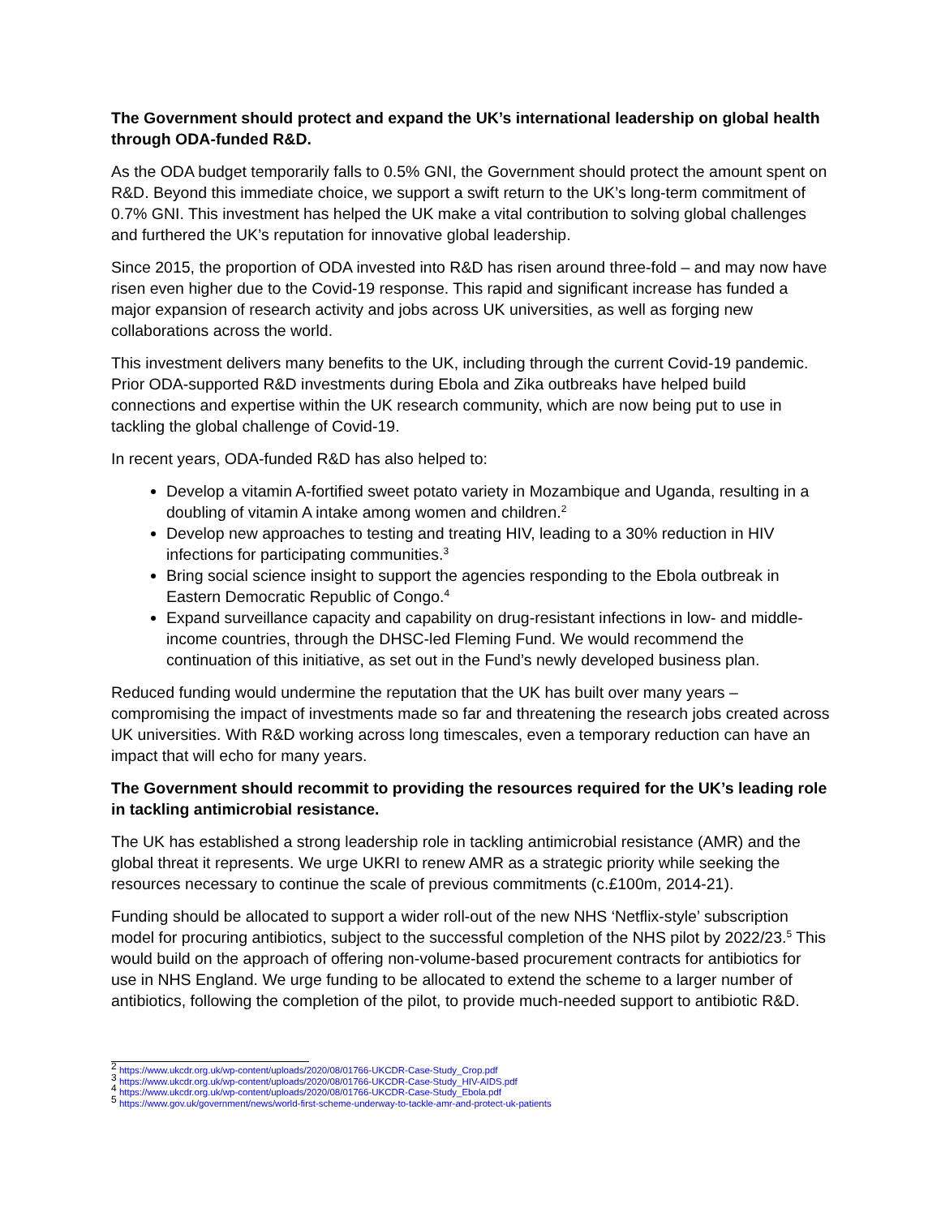The Government should protect and expand the UK’s international leadership on global health through ODA-funded R&D.
As the ODA budget temporarily falls to 0.5% GNI, the Government should protect the amount spent on R&D. Beyond this immediate choice, we support a swift return to the UK’s long-term commitment of 0.7% GNI. This investment has helped the UK make a vital contribution to solving global challenges and furthered the UK’s reputation for innovative global leadership.
Since 2015, the proportion of ODA invested into R&D has risen around three-fold – and may now have risen even higher due to the Covid-19 response. This rapid and significant increase has funded a major expansion of research activity and jobs across UK universities, as well as forging new collaborations across the world.
This investment delivers many benefits to the UK, including through the current Covid-19 pandemic. Prior ODA-supported R&D investments during Ebola and Zika outbreaks have helped build connections and expertise within the UK research community, which are now being put to use in tackling the global challenge of Covid-19.
In recent years, ODA-funded R&D has also helped to:
Develop a vitamin A-fortified sweet potato variety in Mozambique and Uganda, resulting in a doubling of vitamin A intake among women and children.<sup>2</sup>
Develop new approaches to testing and treating HIV, leading to a 30% reduction in HIV infections for participating communities.<sup>3</sup>
Bring social science insight to support the agencies responding to the Ebola outbreak in Eastern Democratic Republic of Congo.<sup>4</sup>
Expand surveillance capacity and capability on drug-resistant infections in low- and middle-income countries, through the DHSC-led Fleming Fund. We would recommend the continuation of this initiative, as set out in the Fund’s newly developed business plan.
Reduced funding would undermine the reputation that the UK has built over many years – compromising the impact of investments made so far and threatening the research jobs created across UK universities. With R&D working across long timescales, even a temporary reduction can have an impact that will echo for many years.
The Government should recommit to providing the resources required for the UK’s leading role in tackling antimicrobial resistance.
The UK has established a strong leadership role in tackling antimicrobial resistance (AMR) and the global threat it represents. We urge UKRI to renew AMR as a strategic priority while seeking the resources necessary to continue the scale of previous commitments (c.£100m, 2014-21).
Funding should be allocated to support a wider roll-out of the new NHS ‘Netflix-style’ subscription model for procuring antibiotics, subject to the successful completion of the NHS pilot by 2022/23.<sup>5</sup> This would build on the approach of offering non-volume-based procurement contracts for antibiotics for use in NHS England. We urge funding to be allocated to extend the scheme to a larger number of antibiotics, following the completion of the pilot, to provide much-needed support to antibiotic R&D.
<sup>2</sup> https://www.ukcdr.org.uk/wp-content/uploads/2020/08/01766-UKCDR-Case-Study_Crop.pdf
<sup>3</sup> https://www.ukcdr.org.uk/wp-content/uploads/2020/08/01766-UKCDR-Case-Study_HIV-AIDS.pdf
<sup>4</sup> https://www.ukcdr.org.uk/wp-content/uploads/2020/08/01766-UKCDR-Case-Study_Ebola.pdf
<sup>5</sup> https://www.gov.uk/government/news/world-first-scheme-underway-to-tackle-amr-and-protect-uk-patients